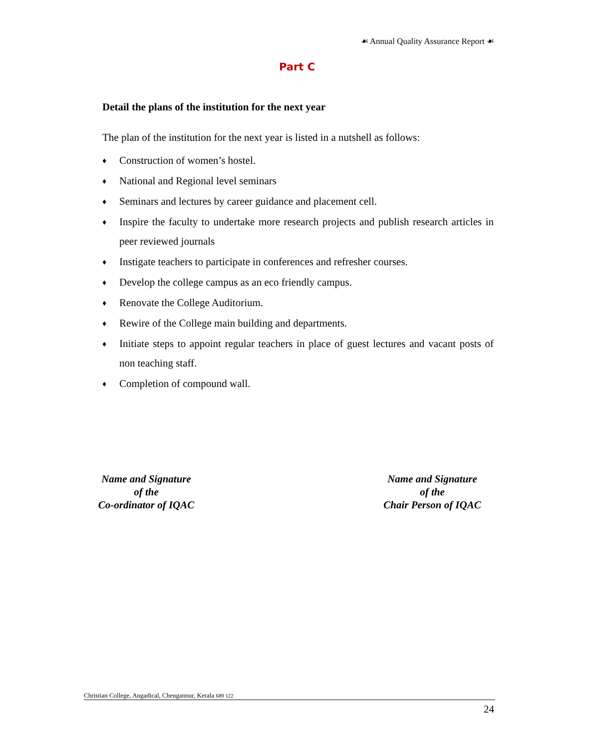☙ Annual Quality Assurance Report ☙
Part C
Detail the plans of the institution for the next year
The plan of the institution for the next year is listed in a nutshell as follows:
♦ Construction of women’s hostel.
♦ National and Regional level seminars
♦ Seminars and lectures by career guidance and placement cell.
♦ Inspire the faculty to undertake more research projects and publish research articles in peer reviewed journals
♦ Instigate teachers to participate in conferences and refresher courses.
♦ Develop the college campus as an eco friendly campus.
♦ Renovate the College Auditorium.
♦ Rewire of the College main building and departments.
♦ Initiate steps to appoint regular teachers in place of guest lectures and vacant posts of non teaching staff.
♦ Completion of compound wall.
Name and Signature
of the
Co-ordinator of IQAC
Name and Signature
of the
Chair Person of IQAC
Christian College, Angadical, Chengannur, Kerala 689 122
24